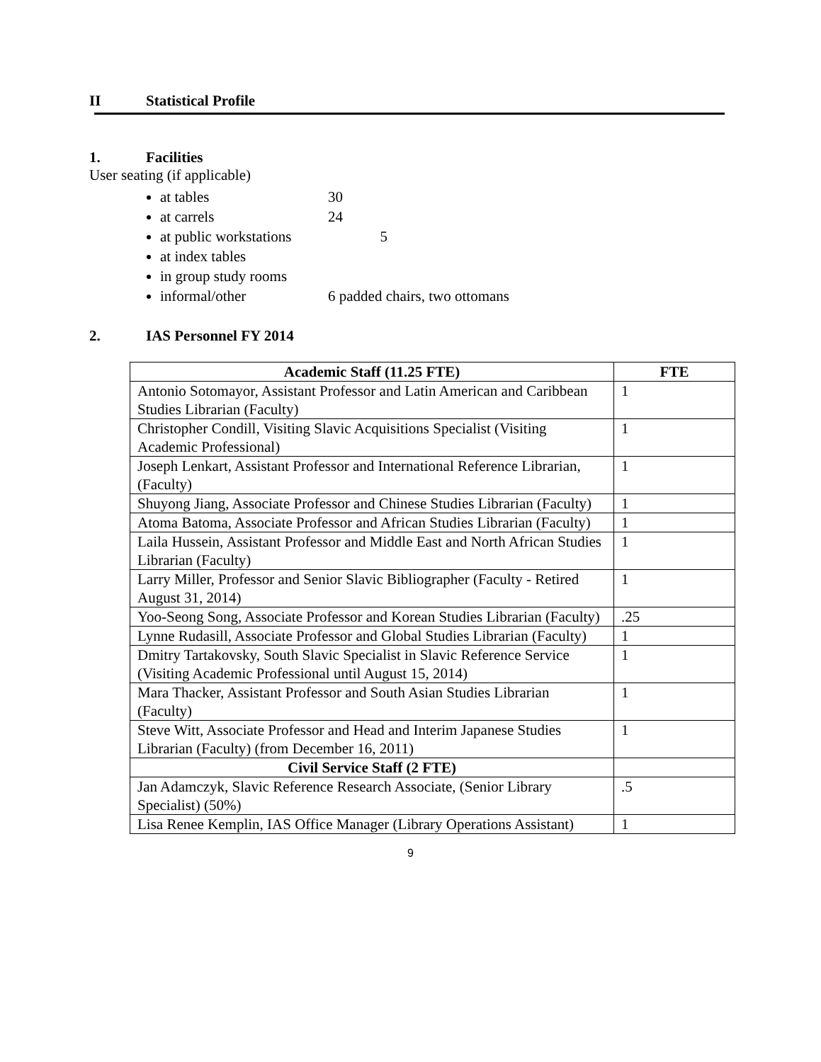II Statistical Profile
1. Facilities
User seating (if applicable)
at tables 30
at carrels 24
at public workstations 5
at index tables
in group study rooms
informal/other 6 padded chairs, two ottomans
2. IAS Personnel FY 2014
| Academic Staff (11.25 FTE) | FTE |
| --- | --- |
| Antonio Sotomayor, Assistant Professor and Latin American and Caribbean Studies Librarian (Faculty) | 1 |
| Christopher Condill, Visiting Slavic Acquisitions Specialist (Visiting Academic Professional) | 1 |
| Joseph Lenkart, Assistant Professor and International Reference Librarian, (Faculty) | 1 |
| Shuyong Jiang, Associate Professor and Chinese Studies Librarian (Faculty) | 1 |
| Atoma Batoma, Associate Professor and African Studies Librarian (Faculty) | 1 |
| Laila Hussein, Assistant Professor and Middle East and North African Studies Librarian (Faculty) | 1 |
| Larry Miller, Professor and Senior Slavic Bibliographer (Faculty - Retired August 31, 2014) | 1 |
| Yoo-Seong Song, Associate Professor and Korean Studies Librarian (Faculty) | .25 |
| Lynne Rudasill, Associate Professor and Global Studies Librarian (Faculty) | 1 |
| Dmitry Tartakovsky, South Slavic Specialist in Slavic Reference Service (Visiting Academic Professional until August 15, 2014) | 1 |
| Mara Thacker, Assistant Professor and South Asian Studies Librarian (Faculty) | 1 |
| Steve Witt, Associate Professor and Head and Interim Japanese Studies Librarian (Faculty) (from December 16, 2011) | 1 |
| Civil Service Staff (2 FTE) | |
| Jan Adamczyk, Slavic Reference Research Associate, (Senior Library Specialist) (50%) | .5 |
| Lisa Renee Kemplin, IAS Office Manager (Library Operations Assistant) | 1 |
9